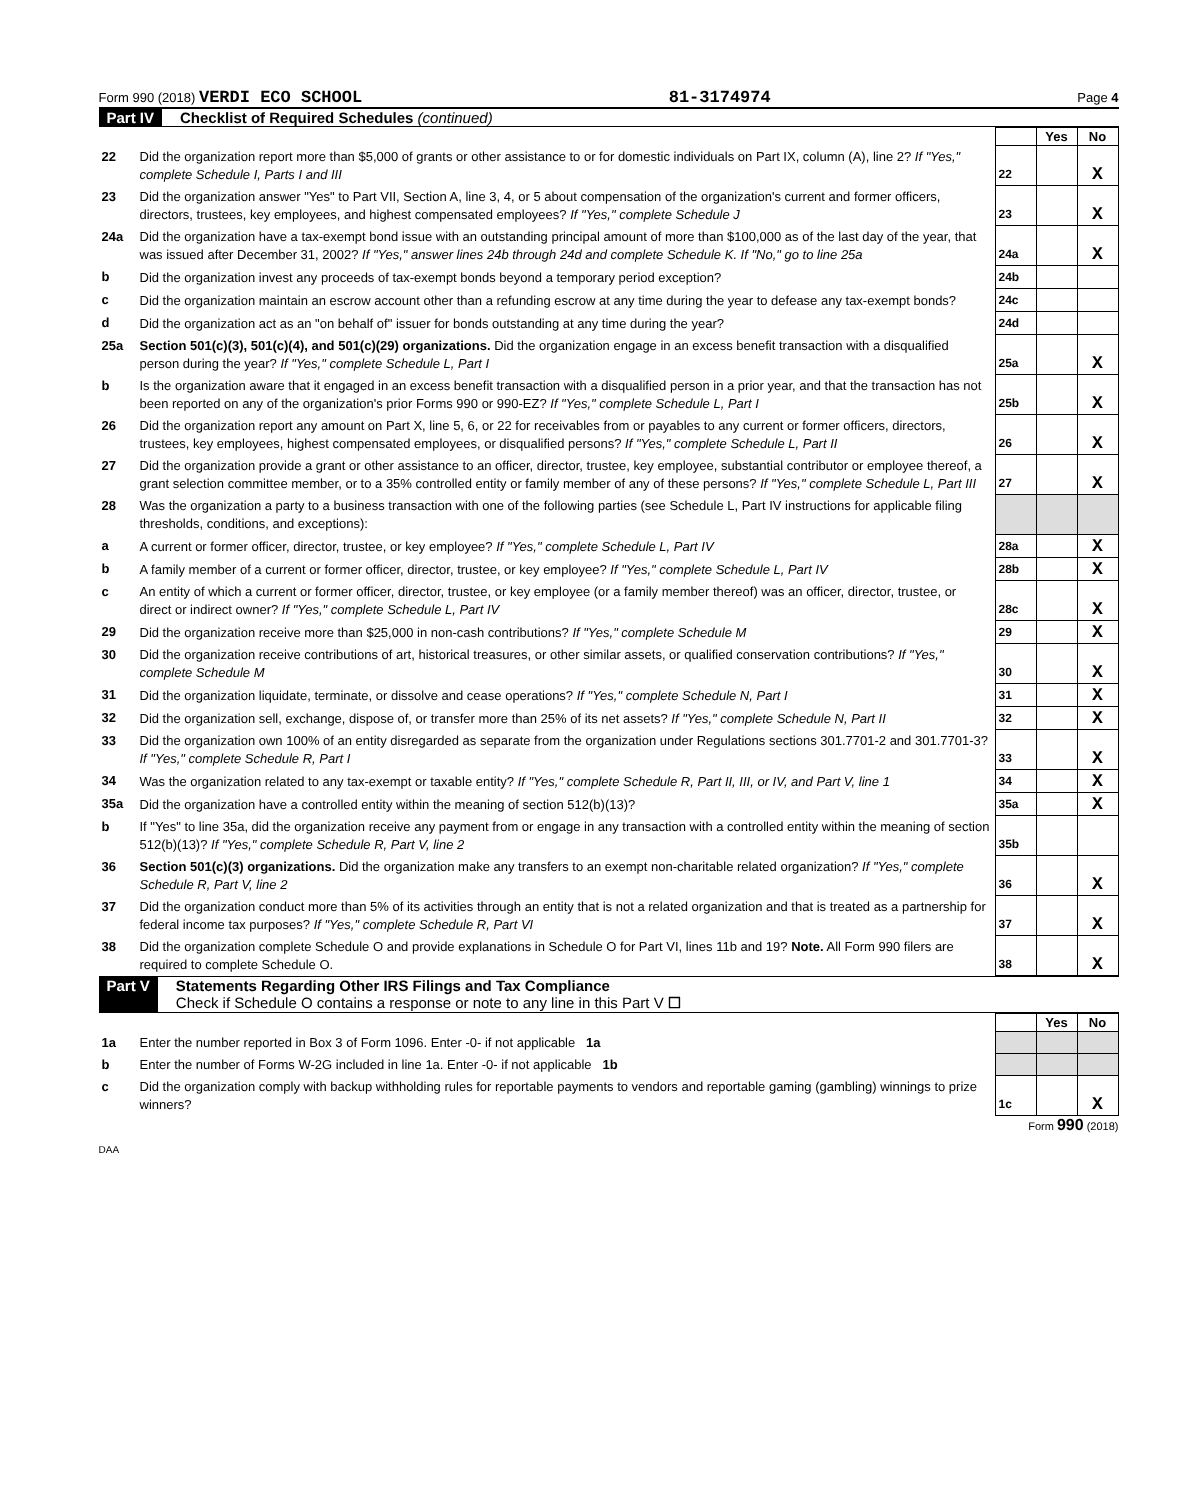Form 990 (2018) VERDI ECO SCHOOL 81-3174974 Page 4
Part IV Checklist of Required Schedules (continued)
| | | | Yes | No |
| 22 | Did the organization report more than $5,000 of grants or other assistance to or for domestic individuals on Part IX, column (A), line 2? If "Yes," complete Schedule I, Parts I and III | 22 | | X |
| 23 | Did the organization answer "Yes" to Part VII, Section A, line 3, 4, or 5 about compensation of the organization's current and former officers, directors, trustees, key employees, and highest compensated employees? If "Yes," complete Schedule J | 23 | | X |
| 24a | Did the organization have a tax-exempt bond issue with an outstanding principal amount of more than $100,000 as of the last day of the year, that was issued after December 31, 2002? If "Yes," answer lines 24b through 24d and complete Schedule K. If "No," go to line 25a | 24a | | X |
| b | Did the organization invest any proceeds of tax-exempt bonds beyond a temporary period exception? | 24b | | |
| c | Did the organization maintain an escrow account other than a refunding escrow at any time during the year to defease any tax-exempt bonds? | 24c | | |
| d | Did the organization act as an "on behalf of" issuer for bonds outstanding at any time during the year? | 24d | | |
| 25a | Section 501(c)(3), 501(c)(4), and 501(c)(29) organizations. Did the organization engage in an excess benefit transaction with a disqualified person during the year? If "Yes," complete Schedule L, Part I | 25a | | X |
| b | Is the organization aware that it engaged in an excess benefit transaction with a disqualified person in a prior year, and that the transaction has not been reported on any of the organization's prior Forms 990 or 990-EZ? If "Yes," complete Schedule L, Part I | 25b | | X |
| 26 | Did the organization report any amount on Part X, line 5, 6, or 22 for receivables from or payables to any current or former officers, directors, trustees, key employees, highest compensated employees, or disqualified persons? If "Yes," complete Schedule L, Part II | 26 | | X |
| 27 | Did the organization provide a grant or other assistance to an officer, director, trustee, key employee, substantial contributor or employee thereof, a grant selection committee member, or to a 35% controlled entity or family member of any of these persons? If "Yes," complete Schedule L, Part III | 27 | | X |
| 28 | Was the organization a party to a business transaction with one of the following parties (see Schedule L, Part IV instructions for applicable filing thresholds, conditions, and exceptions): | | | |
| a | A current or former officer, director, trustee, or key employee? If "Yes," complete Schedule L, Part IV | 28a | | X |
| b | A family member of a current or former officer, director, trustee, or key employee? If "Yes," complete Schedule L, Part IV | 28b | | X |
| c | An entity of which a current or former officer, director, trustee, or key employee (or a family member thereof) was an officer, director, trustee, or direct or indirect owner? If "Yes," complete Schedule L, Part IV | 28c | | X |
| 29 | Did the organization receive more than $25,000 in non-cash contributions? If "Yes," complete Schedule M | 29 | | X |
| 30 | Did the organization receive contributions of art, historical treasures, or other similar assets, or qualified conservation contributions? If "Yes," complete Schedule M | 30 | | X |
| 31 | Did the organization liquidate, terminate, or dissolve and cease operations? If "Yes," complete Schedule N, Part I | 31 | | X |
| 32 | Did the organization sell, exchange, dispose of, or transfer more than 25% of its net assets? If "Yes," complete Schedule N, Part II | 32 | | X |
| 33 | Did the organization own 100% of an entity disregarded as separate from the organization under Regulations sections 301.7701-2 and 301.7701-3? If "Yes," complete Schedule R, Part I | 33 | | X |
| 34 | Was the organization related to any tax-exempt or taxable entity? If "Yes," complete Schedule R, Part II, III, or IV, and Part V, line 1 | 34 | | X |
| 35a | Did the organization have a controlled entity within the meaning of section 512(b)(13)? | 35a | | X |
| b | If "Yes" to line 35a, did the organization receive any payment from or engage in any transaction with a controlled entity within the meaning of section 512(b)(13)? If "Yes," complete Schedule R, Part V, line 2 | 35b | | |
| 36 | Section 501(c)(3) organizations. Did the organization make any transfers to an exempt non-charitable related organization? If "Yes," complete Schedule R, Part V, line 2 | 36 | | X |
| 37 | Did the organization conduct more than 5% of its activities through an entity that is not a related organization and that is treated as a partnership for federal income tax purposes? If "Yes," complete Schedule R, Part VI | 37 | | X |
| 38 | Did the organization complete Schedule O and provide explanations in Schedule O for Part VI, lines 11b and 19? Note. All Form 990 filers are required to complete Schedule O. | 38 | | X |
Part V Statements Regarding Other IRS Filings and Tax Compliance
Check if Schedule O contains a response or note to any line in this Part V ☐
| | | | Yes | No |
| 1a | Enter the number reported in Box 3 of Form 1096. Enter -0- if not applicable 1a | | | |
| b | Enter the number of Forms W-2G included in line 1a. Enter -0- if not applicable 1b | | | |
| c | Did the organization comply with backup withholding rules for reportable payments to vendors and reportable gaming (gambling) winnings to prize winners? | 1c | | X |
Form 990 (2018)
DAA